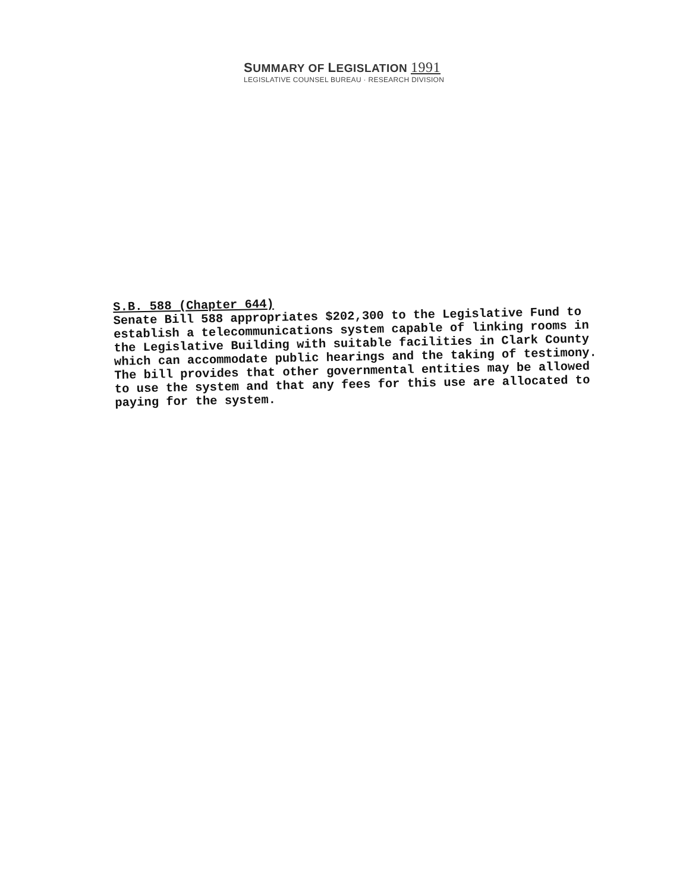SUMMARY OF LEGISLATION 1991
LEGISLATIVE COUNSEL BUREAU · RESEARCH DIVISION
S.B. 588 (Chapter 644)
Senate Bill 588 appropriates $202,300 to the Legislative Fund to establish a telecommunications system capable of linking rooms in the Legislative Building with suitable facilities in Clark County which can accommodate public hearings and the taking of testimony. The bill provides that other governmental entities may be allowed to use the system and that any fees for this use are allocated to paying for the system.